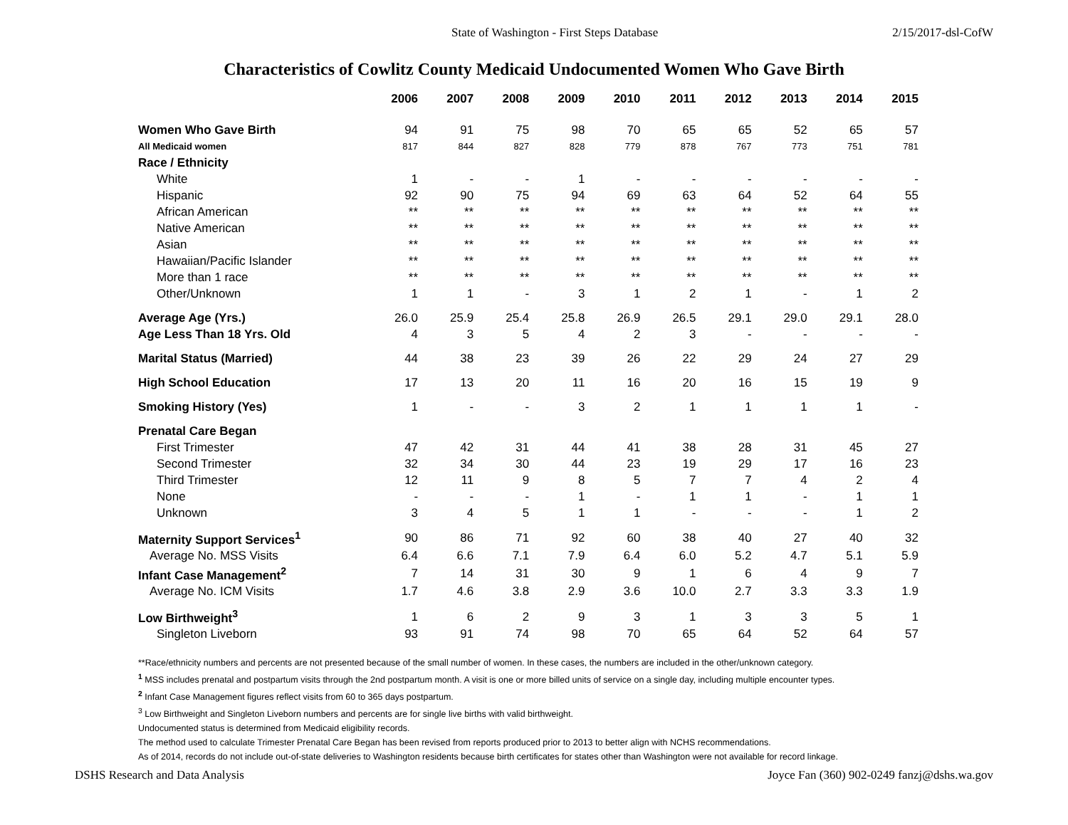State of Washington - First Steps Database
2/15/2017-dsl-CofW
Characteristics of Cowlitz County Medicaid Undocumented Women Who Gave Birth
| | 2006 | 2007 | 2008 | 2009 | 2010 | 2011 | 2012 | 2013 | 2014 | 2015 |
| --- | --- | --- | --- | --- | --- | --- | --- | --- | --- | --- |
| Women Who Gave Birth | 94 | 91 | 75 | 98 | 70 | 65 | 65 | 52 | 65 | 57 |
| All Medicaid women | 817 | 844 | 827 | 828 | 779 | 878 | 767 | 773 | 751 | 781 |
| Race / Ethnicity | | | | | | | | | | |
| White | 1 | - | - | 1 | - | - | - | - | - | - |
| Hispanic | 92 | 90 | 75 | 94 | 69 | 63 | 64 | 52 | 64 | 55 |
| African American | ** | ** | ** | ** | ** | ** | ** | ** | ** | ** |
| Native American | ** | ** | ** | ** | ** | ** | ** | ** | ** | ** |
| Asian | ** | ** | ** | ** | ** | ** | ** | ** | ** | ** |
| Hawaiian/Pacific Islander | ** | ** | ** | ** | ** | ** | ** | ** | ** | ** |
| More than 1 race | ** | ** | ** | ** | ** | ** | ** | ** | ** | ** |
| Other/Unknown | 1 | 1 | - | 3 | 1 | 2 | 1 | - | 1 | 2 |
| Average Age (Yrs.) | 26.0 | 25.9 | 25.4 | 25.8 | 26.9 | 26.5 | 29.1 | 29.0 | 29.1 | 28.0 |
| Age Less Than 18 Yrs. Old | 4 | 3 | 5 | 4 | 2 | 3 | - | - | - | - |
| Marital Status (Married) | 44 | 38 | 23 | 39 | 26 | 22 | 29 | 24 | 27 | 29 |
| High School Education | 17 | 13 | 20 | 11 | 16 | 20 | 16 | 15 | 19 | 9 |
| Smoking History (Yes) | 1 | - | - | 3 | 2 | 1 | 1 | 1 | 1 | - |
| Prenatal Care Began | | | | | | | | | | |
| First Trimester | 47 | 42 | 31 | 44 | 41 | 38 | 28 | 31 | 45 | 27 |
| Second Trimester | 32 | 34 | 30 | 44 | 23 | 19 | 29 | 17 | 16 | 23 |
| Third Trimester | 12 | 11 | 9 | 8 | 5 | 7 | 7 | 4 | 2 | 4 |
| None | - | - | - | 1 | - | 1 | 1 | - | 1 | 1 |
| Unknown | 3 | 4 | 5 | 1 | 1 | - | - | - | 1 | 2 |
| Maternity Support Services<sup>1</sup> | 90 | 86 | 71 | 92 | 60 | 38 | 40 | 27 | 40 | 32 |
| Average No. MSS Visits | 6.4 | 6.6 | 7.1 | 7.9 | 6.4 | 6.0 | 5.2 | 4.7 | 5.1 | 5.9 |
| Infant Case Management<sup>2</sup> | 7 | 14 | 31 | 30 | 9 | 1 | 6 | 4 | 9 | 7 |
| Average No. ICM Visits | 1.7 | 4.6 | 3.8 | 2.9 | 3.6 | 10.0 | 2.7 | 3.3 | 3.3 | 1.9 |
| Low Birthweight<sup>3</sup> | 1 | 6 | 2 | 9 | 3 | 1 | 3 | 3 | 5 | 1 |
| Singleton Liveborn | 93 | 91 | 74 | 98 | 70 | 65 | 64 | 52 | 64 | 57 |
**Race/ethnicity numbers and percents are not presented because of the small number of women. In these cases, the numbers are included in the other/unknown category.
<sup>1</sup> MSS includes prenatal and postpartum visits through the 2nd postpartum month. A visit is one or more billed units of service on a single day, including multiple encounter types.
<sup>2</sup> Infant Case Management figures reflect visits from 60 to 365 days postpartum.
<sup>3</sup> Low Birthweight and Singleton Liveborn numbers and percents are for single live births with valid birthweight.
Undocumented status is determined from Medicaid eligibility records.
The method used to calculate Trimester Prenatal Care Began has been revised from reports produced prior to 2013 to better align with NCHS recommendations.
As of 2014, records do not include out-of-state deliveries to Washington residents because birth certificates for states other than Washington were not available for record linkage.
DSHS Research and Data Analysis
Joyce Fan (360) 902-0249 fanzj@dshs.wa.gov